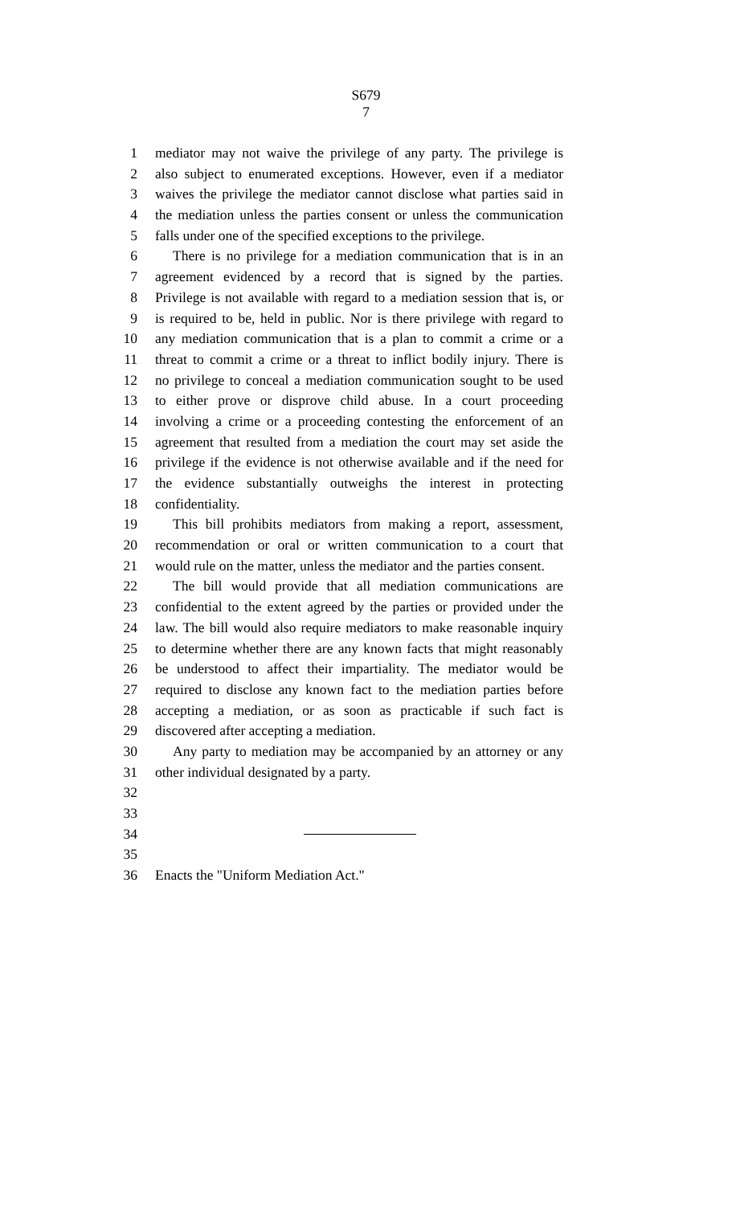S679
7
1 mediator may not waive the privilege of any party. The privilege is
2 also subject to enumerated exceptions. However, even if a mediator
3 waives the privilege the mediator cannot disclose what parties said in
4 the mediation unless the parties consent or unless the communication
5 falls under one of the specified exceptions to the privilege.
6 There is no privilege for a mediation communication that is in an
7 agreement evidenced by a record that is signed by the parties.
8 Privilege is not available with regard to a mediation session that is, or
9 is required to be, held in public. Nor is there privilege with regard to
10 any mediation communication that is a plan to commit a crime or a
11 threat to commit a crime or a threat to inflict bodily injury. There is
12 no privilege to conceal a mediation communication sought to be used
13 to either prove or disprove child abuse. In a court proceeding
14 involving a crime or a proceeding contesting the enforcement of an
15 agreement that resulted from a mediation the court may set aside the
16 privilege if the evidence is not otherwise available and if the need for
17 the evidence substantially outweighs the interest in protecting
18 confidentiality.
19 This bill prohibits mediators from making a report, assessment,
20 recommendation or oral or written communication to a court that
21 would rule on the matter, unless the mediator and the parties consent.
22 The bill would provide that all mediation communications are
23 confidential to the extent agreed by the parties or provided under the
24 law. The bill would also require mediators to make reasonable inquiry
25 to determine whether there are any known facts that might reasonably
26 be understood to affect their impartiality. The mediator would be
27 required to disclose any known fact to the mediation parties before
28 accepting a mediation, or as soon as practicable if such fact is
29 discovered after accepting a mediation.
30 Any party to mediation may be accompanied by an attorney or any
31 other individual designated by a party.
32
33
34
35
36 Enacts the "Uniform Mediation Act."